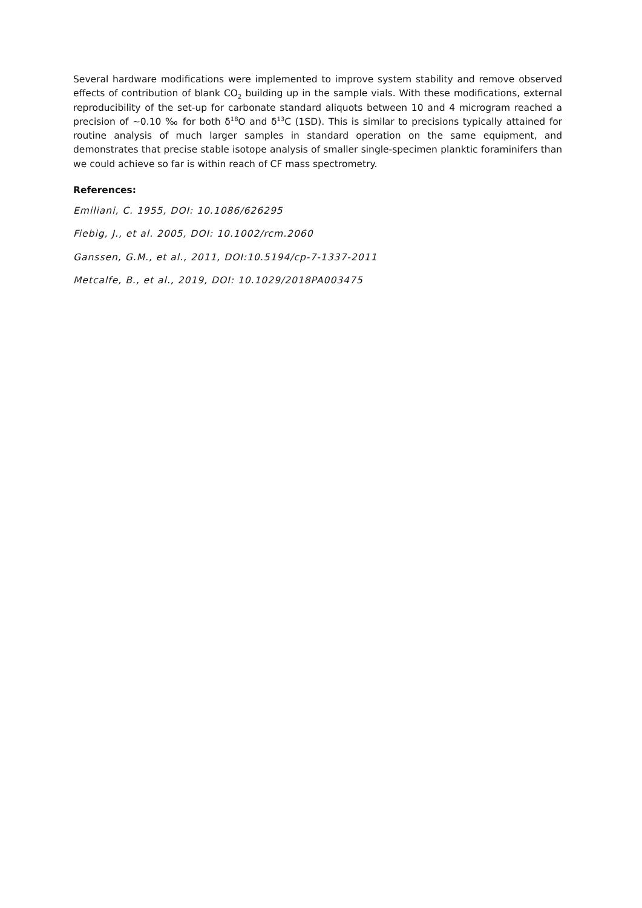Several hardware modifications were implemented to improve system stability and remove observed effects of contribution of blank CO<sub>2</sub> building up in the sample vials. With these modifications, external reproducibility of the set-up for carbonate standard aliquots between 10 and 4 microgram reached a precision of ~0.10 ‰ for both δ<sup>18</sup>O and δ<sup>13</sup>C (1SD). This is similar to precisions typically attained for routine analysis of much larger samples in standard operation on the same equipment, and demonstrates that precise stable isotope analysis of smaller single-specimen planktic foraminifers than we could achieve so far is within reach of CF mass spectrometry.
References:
Emiliani, C. 1955, DOI: 10.1086/626295
Fiebig, J., et al. 2005, DOI: 10.1002/rcm.2060
Ganssen, G.M., et al., 2011, DOI:10.5194/cp-7-1337-2011
Metcalfe, B., et al., 2019, DOI: 10.1029/2018PA003475